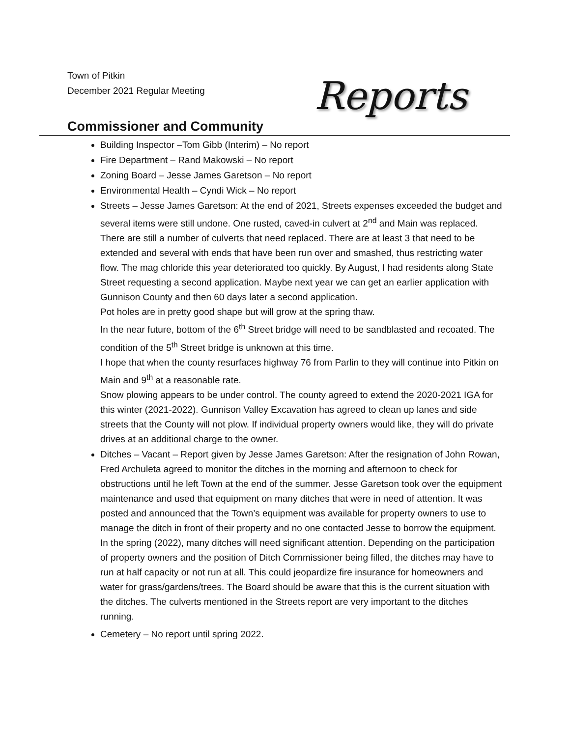Town of Pitkin
December 2021 Regular Meeting
Reports
Commissioner and Community
Building Inspector –Tom Gibb (Interim) – No report
Fire Department – Rand Makowski – No report
Zoning Board – Jesse James Garetson – No report
Environmental Health – Cyndi Wick – No report
Streets – Jesse James Garetson: At the end of 2021, Streets expenses exceeded the budget and several items were still undone. One rusted, caved-in culvert at 2<sup>nd</sup> and Main was replaced. There are still a number of culverts that need replaced. There are at least 3 that need to be extended and several with ends that have been run over and smashed, thus restricting water flow. The mag chloride this year deteriorated too quickly. By August, I had residents along State Street requesting a second application. Maybe next year we can get an earlier application with Gunnison County and then 60 days later a second application.
Pot holes are in pretty good shape but will grow at the spring thaw.
In the near future, bottom of the 6<sup>th</sup> Street bridge will need to be sandblasted and recoated. The condition of the 5<sup>th</sup> Street bridge is unknown at this time.
I hope that when the county resurfaces highway 76 from Parlin to they will continue into Pitkin on Main and 9<sup>th</sup> at a reasonable rate.
Snow plowing appears to be under control. The county agreed to extend the 2020-2021 IGA for this winter (2021-2022). Gunnison Valley Excavation has agreed to clean up lanes and side streets that the County will not plow. If individual property owners would like, they will do private drives at an additional charge to the owner.
Ditches – Vacant – Report given by Jesse James Garetson: After the resignation of John Rowan, Fred Archuleta agreed to monitor the ditches in the morning and afternoon to check for obstructions until he left Town at the end of the summer. Jesse Garetson took over the equipment maintenance and used that equipment on many ditches that were in need of attention. It was posted and announced that the Town’s equipment was available for property owners to use to manage the ditch in front of their property and no one contacted Jesse to borrow the equipment. In the spring (2022), many ditches will need significant attention. Depending on the participation of property owners and the position of Ditch Commissioner being filled, the ditches may have to run at half capacity or not run at all. This could jeopardize fire insurance for homeowners and water for grass/gardens/trees. The Board should be aware that this is the current situation with the ditches. The culverts mentioned in the Streets report are very important to the ditches running.
Cemetery – No report until spring 2022.